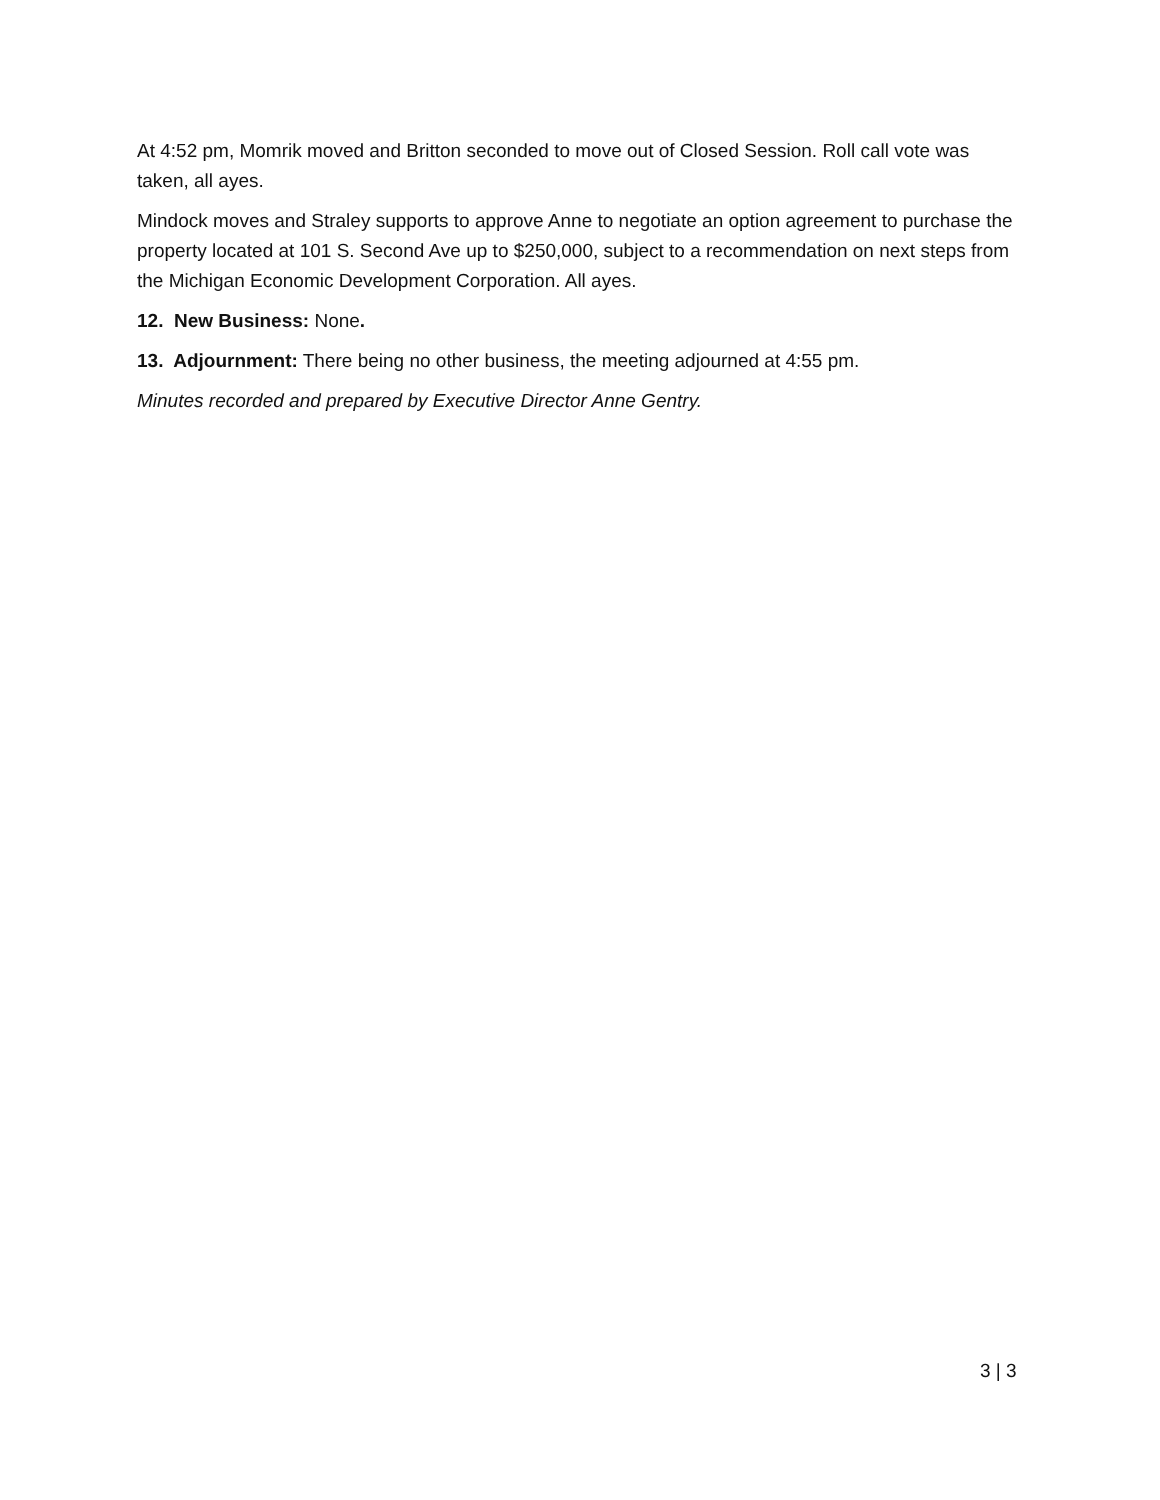At 4:52 pm, Momrik moved and Britton seconded to move out of Closed Session. Roll call vote was taken, all ayes.
Mindock moves and Straley supports to approve Anne to negotiate an option agreement to purchase the property located at 101 S. Second Ave up to $250,000, subject to a recommendation on next steps from the Michigan Economic Development Corporation. All ayes.
12. New Business: None.
13. Adjournment: There being no other business, the meeting adjourned at 4:55 pm.
Minutes recorded and prepared by Executive Director Anne Gentry.
3 | 3